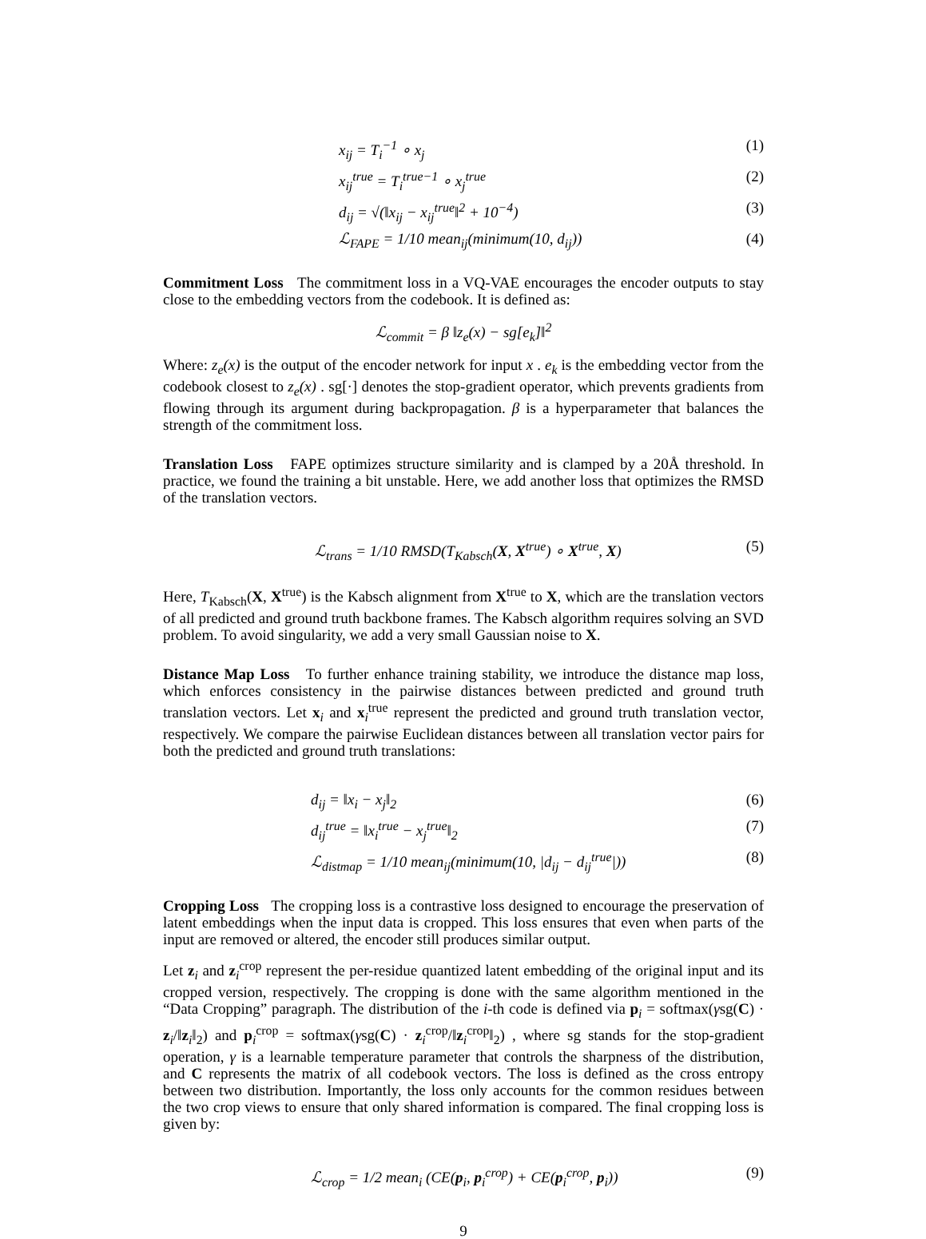x<sub>ij</sub> = T<sub>i</sub><sup>−1</sup> ∘ x<sub>j</sub> (1)
x<sub>ij</sub><sup>true</sup> = T<sub>i</sub><sup>true−1</sup> ∘ x<sub>j</sub><sup>true</sup> (2)
d<sub>ij</sub> = √(‖x<sub>ij</sub> − x<sub>ij</sub><sup>true</sup>‖<sup>2</sup> + 10<sup>−4</sup>) (3)
ℒ<sub>FAPE</sub> = 1/10 mean<sub>ij</sub>(minimum(10, d<sub>ij</sub>)) (4)
Commitment Loss The commitment loss in a VQ-VAE encourages the encoder outputs to stay close to the embedding vectors from the codebook. It is defined as:
ℒ<sub>commit</sub> = β ‖z<sub>e</sub>(x) − sg[e<sub>k</sub>]‖<sup>2</sup>
Where: z<sub>e</sub>(x) is the output of the encoder network for input x . e<sub>k</sub> is the embedding vector from the codebook closest to z<sub>e</sub>(x) . sg[·] denotes the stop-gradient operator, which prevents gradients from flowing through its argument during backpropagation. β is a hyperparameter that balances the strength of the commitment loss.
Translation Loss FAPE optimizes structure similarity and is clamped by a 20Å threshold. In practice, we found the training a bit unstable. Here, we add another loss that optimizes the RMSD of the translation vectors.
ℒ<sub>trans</sub> = 1/10 RMSD(T<sub>Kabsch</sub>(X, X<sup>true</sup>) ∘ X<sup>true</sup>, X) (5)
Here, T<sub>Kabsch</sub>(X, X<sup>true</sup>) is the Kabsch alignment from X<sup>true</sup> to X, which are the translation vectors of all predicted and ground truth backbone frames. The Kabsch algorithm requires solving an SVD problem. To avoid singularity, we add a very small Gaussian noise to X.
Distance Map Loss To further enhance training stability, we introduce the distance map loss, which enforces consistency in the pairwise distances between predicted and ground truth translation vectors. Let x<sub>i</sub> and x<sub>i</sub><sup>true</sup> represent the predicted and ground truth translation vector, respectively. We compare the pairwise Euclidean distances between all translation vector pairs for both the predicted and ground truth translations:
d<sub>ij</sub> = ‖x<sub>i</sub> − x<sub>j</sub>‖<sub>2</sub> (6)
d<sub>ij</sub><sup>true</sup> = ‖x<sub>i</sub><sup>true</sup> − x<sub>j</sub><sup>true</sup>‖<sub>2</sub> (7)
ℒ<sub>distmap</sub> = 1/10 mean<sub>ij</sub>(minimum(10, |d<sub>ij</sub> − d<sub>ij</sub><sup>true</sup>|)) (8)
Cropping Loss The cropping loss is a contrastive loss designed to encourage the preservation of latent embeddings when the input data is cropped. This loss ensures that even when parts of the input are removed or altered, the encoder still produces similar output.
Let z<sub>i</sub> and z<sub>i</sub><sup>crop</sup> represent the per-residue quantized latent embedding of the original input and its cropped version, respectively. The cropping is done with the same algorithm mentioned in the “Data Cropping” paragraph. The distribution of the i-th code is defined via p<sub>i</sub> = softmax(γsg(C) · z<sub>i</sub>/‖z<sub>i</sub>‖<sub>2</sub>) and p<sub>i</sub><sup>crop</sup> = softmax(γsg(C) · z<sub>i</sub><sup>crop</sup>/‖z<sub>i</sub><sup>crop</sup>‖<sub>2</sub>) , where sg stands for the stop-gradient operation, γ is a learnable temperature parameter that controls the sharpness of the distribution, and C represents the matrix of all codebook vectors. The loss is defined as the cross entropy between two distribution. Importantly, the loss only accounts for the common residues between the two crop views to ensure that only shared information is compared. The final cropping loss is given by:
ℒ<sub>crop</sub> = 1/2 mean<sub>i</sub> (CE(p<sub>i</sub>, p<sub>i</sub><sup>crop</sup>) + CE(p<sub>i</sub><sup>crop</sup>, p<sub>i</sub>)) (9)
9